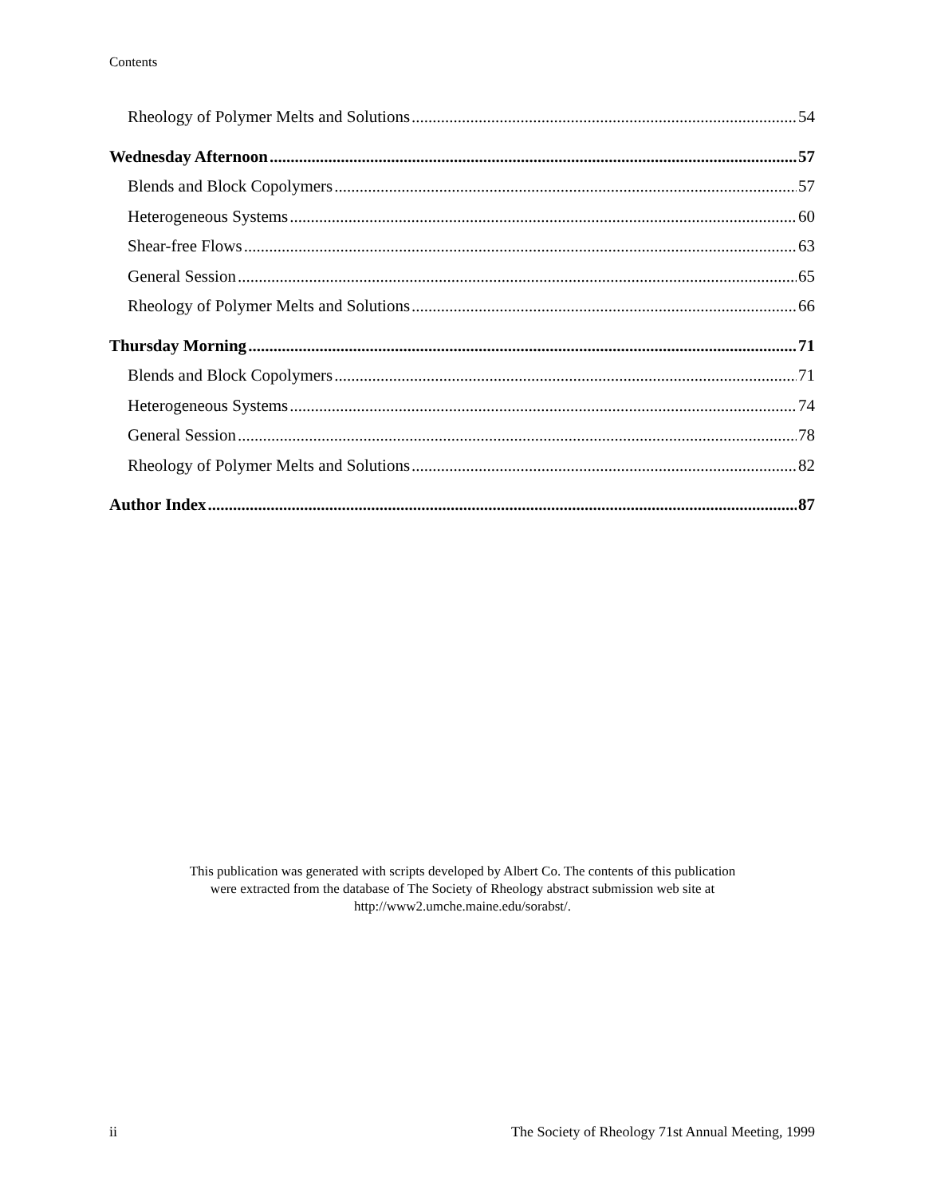Contents
Rheology of Polymer Melts and Solutions 54
Wednesday Afternoon 57
Blends and Block Copolymers 57
Heterogeneous Systems 60
Shear-free Flows 63
General Session 65
Rheology of Polymer Melts and Solutions 66
Thursday Morning 71
Blends and Block Copolymers 71
Heterogeneous Systems 74
General Session 78
Rheology of Polymer Melts and Solutions 82
Author Index 87
This publication was generated with scripts developed by Albert Co. The contents of this publication
were extracted from the database of The Society of Rheology abstract submission web site at
http://www2.umche.maine.edu/sorabst/.
ii The Society of Rheology 71st Annual Meeting, 1999